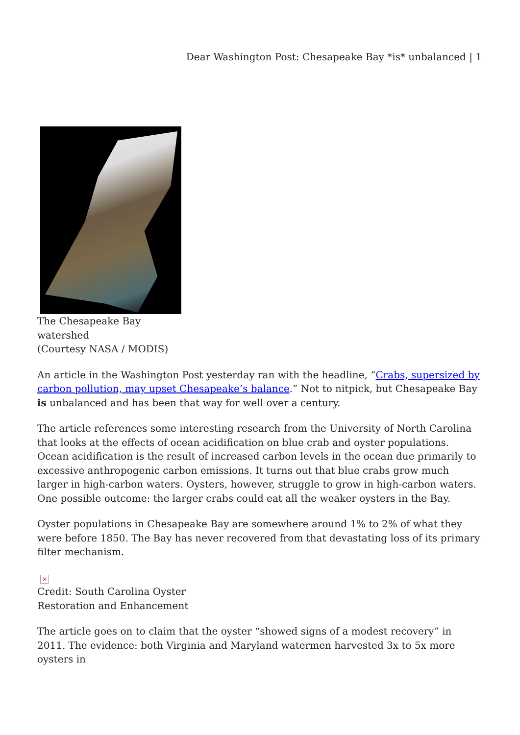Dear Washington Post: Chesapeake Bay *is* unbalanced | 1
The Chesapeake Bay
watershed
(Courtesy NASA / MODIS)
An article in the Washington Post yesterday ran with the headline, “Crabs, supersized by carbon pollution, may upset Chesapeake’s balance.” Not to nitpick, but Chesapeake Bay is unbalanced and has been that way for well over a century.
The article references some interesting research from the University of North Carolina that looks at the effects of ocean acidification on blue crab and oyster populations. Ocean acidification is the result of increased carbon levels in the ocean due primarily to excessive anthropogenic carbon emissions. It turns out that blue crabs grow much larger in high-carbon waters. Oysters, however, struggle to grow in high-carbon waters. One possible outcome: the larger crabs could eat all the weaker oysters in the Bay.
Oyster populations in Chesapeake Bay are somewhere around 1% to 2% of what they were before 1850. The Bay has never recovered from that devastating loss of its primary filter mechanism.
×
Credit: South Carolina Oyster
Restoration and Enhancement
The article goes on to claim that the oyster “showed signs of a modest recovery” in 2011. The evidence: both Virginia and Maryland watermen harvested 3x to 5x more oysters in